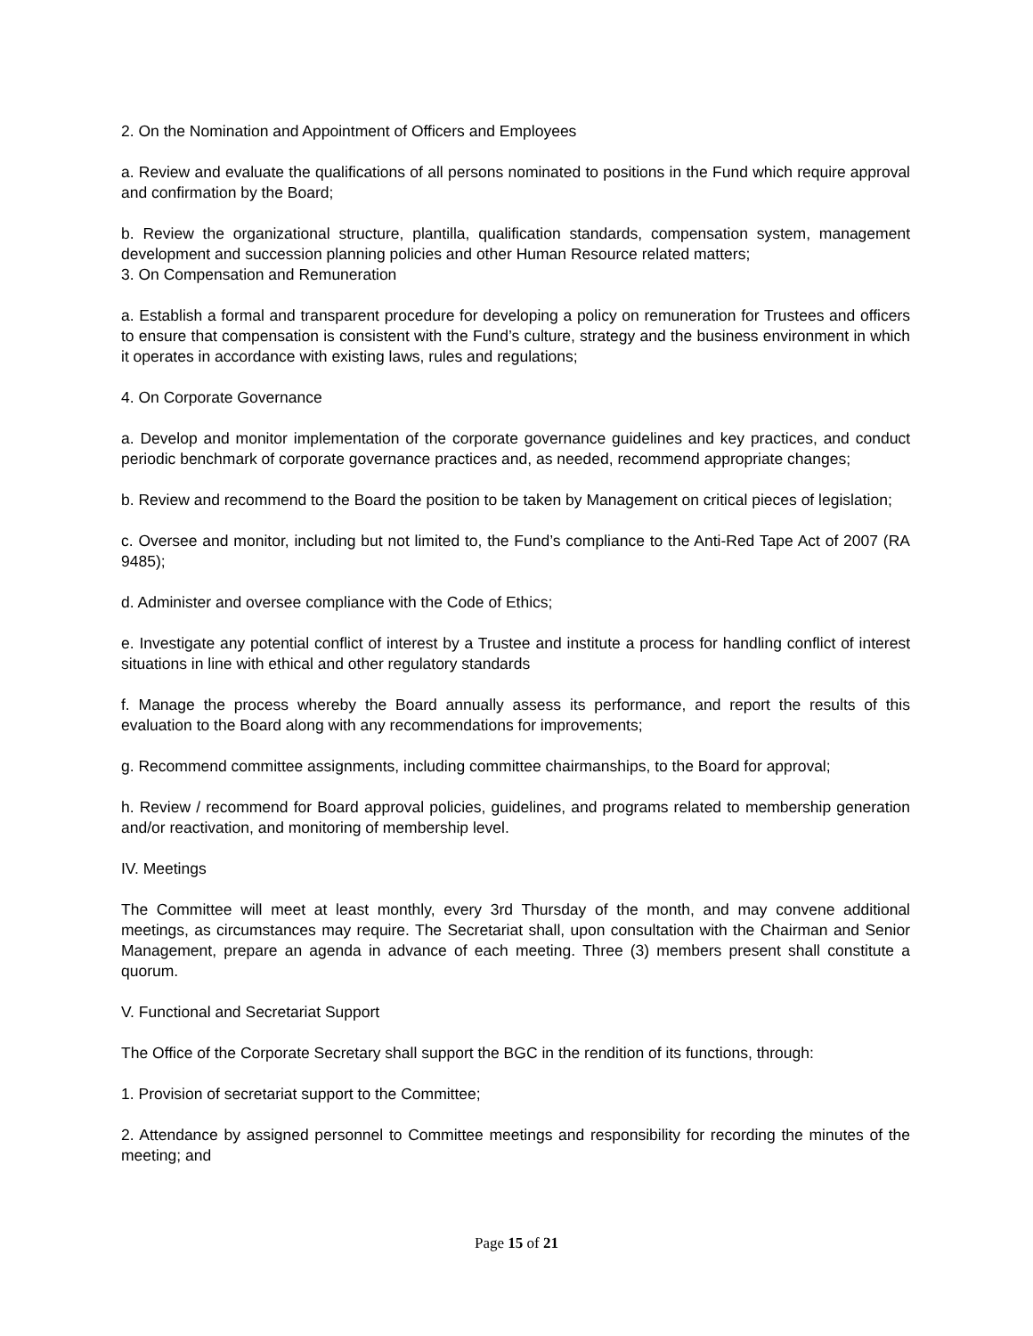2. On the Nomination and Appointment of Officers and Employees
a. Review and evaluate the qualifications of all persons nominated to positions in the Fund which require approval and confirmation by the Board;
b. Review the organizational structure, plantilla, qualification standards, compensation system, management development and succession planning policies and other Human Resource related matters;
3. On Compensation and Remuneration
a. Establish a formal and transparent procedure for developing a policy on remuneration for Trustees and officers to ensure that compensation is consistent with the Fund’s culture, strategy and the business environment in which it operates in accordance with existing laws, rules and regulations;
4. On Corporate Governance
a. Develop and monitor implementation of the corporate governance guidelines and key practices, and conduct periodic benchmark of corporate governance practices and, as needed, recommend appropriate changes;
b. Review and recommend to the Board the position to be taken by Management on critical pieces of legislation;
c. Oversee and monitor, including but not limited to, the Fund’s compliance to the Anti-Red Tape Act of 2007 (RA 9485);
d. Administer and oversee compliance with the Code of Ethics;
e. Investigate any potential conflict of interest by a Trustee and institute a process for handling conflict of interest situations in line with ethical and other regulatory standards
f. Manage the process whereby the Board annually assess its performance, and report the results of this evaluation to the Board along with any recommendations for improvements;
g. Recommend committee assignments, including committee chairmanships, to the Board for approval;
h. Review / recommend for Board approval policies, guidelines, and programs related to membership generation and/or reactivation, and monitoring of membership level.
IV. Meetings
The Committee will meet at least monthly, every 3rd Thursday of the month, and may convene additional meetings, as circumstances may require. The Secretariat shall, upon consultation with the Chairman and Senior Management, prepare an agenda in advance of each meeting. Three (3) members present shall constitute a quorum.
V. Functional and Secretariat Support
The Office of the Corporate Secretary shall support the BGC in the rendition of its functions, through:
1. Provision of secretariat support to the Committee;
2. Attendance by assigned personnel to Committee meetings and responsibility for recording the minutes of the meeting; and
Page 15 of 21